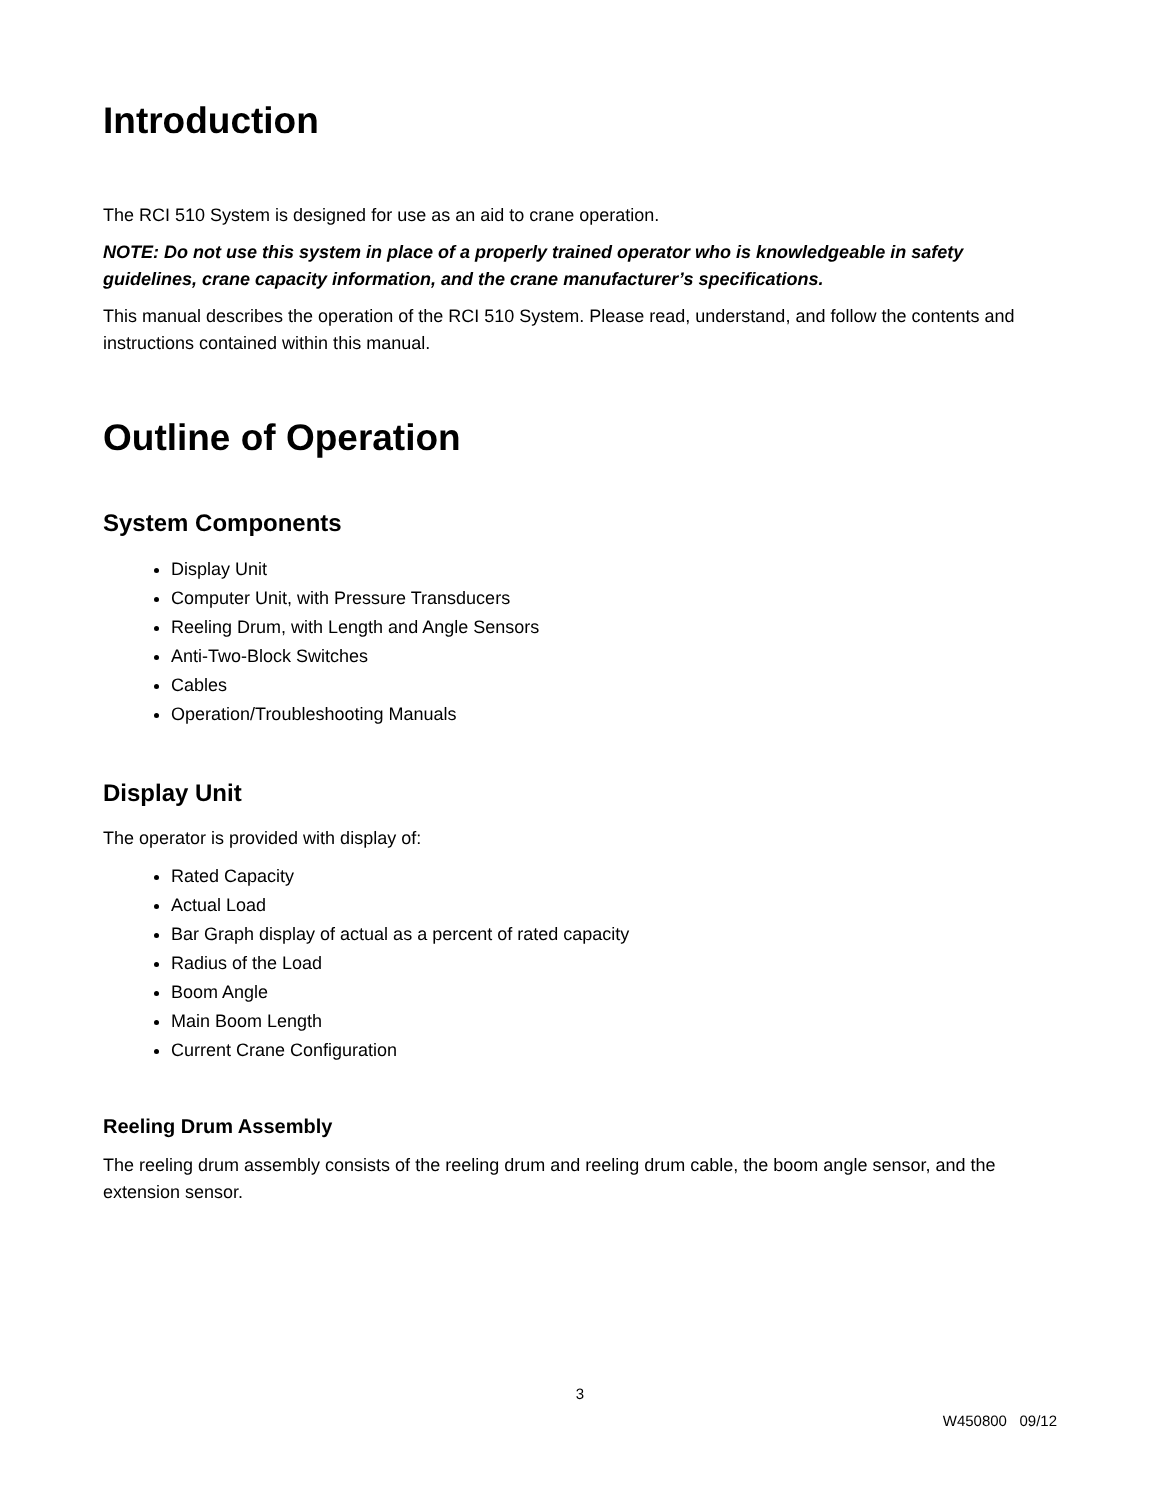Introduction
The RCI 510 System is designed for use as an aid to crane operation.
NOTE: Do not use this system in place of a properly trained operator who is knowledgeable in safety guidelines, crane capacity information, and the crane manufacturer’s specifications.
This manual describes the operation of the RCI 510 System. Please read, understand, and follow the contents and instructions contained within this manual.
Outline of Operation
System Components
Display Unit
Computer Unit, with Pressure Transducers
Reeling Drum, with Length and Angle Sensors
Anti-Two-Block Switches
Cables
Operation/Troubleshooting Manuals
Display Unit
The operator is provided with display of:
Rated Capacity
Actual Load
Bar Graph display of actual as a percent of rated capacity
Radius of the Load
Boom Angle
Main Boom Length
Current Crane Configuration
Reeling Drum Assembly
The reeling drum assembly consists of the reeling drum and reeling drum cable, the boom angle sensor, and the extension sensor.
3
W450800 09/12